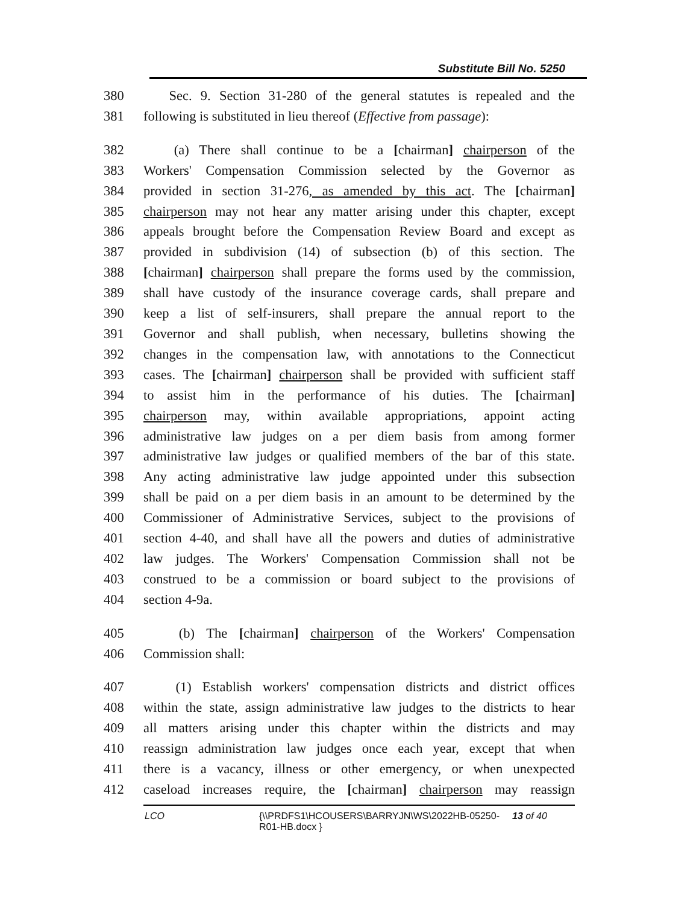Substitute Bill No. 5250
380 Sec. 9. Section 31-280 of the general statutes is repealed and the
381 following is substituted in lieu thereof (Effective from passage):
382 (a) There shall continue to be a [chairman] chairperson of the
383 Workers' Compensation Commission selected by the Governor as
384 provided in section 31-276, as amended by this act. The [chairman]
385 chairperson may not hear any matter arising under this chapter, except
386 appeals brought before the Compensation Review Board and except as
387 provided in subdivision (14) of subsection (b) of this section. The
388 [chairman] chairperson shall prepare the forms used by the commission,
389 shall have custody of the insurance coverage cards, shall prepare and
390 keep a list of self-insurers, shall prepare the annual report to the
391 Governor and shall publish, when necessary, bulletins showing the
392 changes in the compensation law, with annotations to the Connecticut
393 cases. The [chairman] chairperson shall be provided with sufficient staff
394 to assist him in the performance of his duties. The [chairman]
395 chairperson may, within available appropriations, appoint acting
396 administrative law judges on a per diem basis from among former
397 administrative law judges or qualified members of the bar of this state.
398 Any acting administrative law judge appointed under this subsection
399 shall be paid on a per diem basis in an amount to be determined by the
400 Commissioner of Administrative Services, subject to the provisions of
401 section 4-40, and shall have all the powers and duties of administrative
402 law judges. The Workers' Compensation Commission shall not be
403 construed to be a commission or board subject to the provisions of
404 section 4-9a.
405 (b) The [chairman] chairperson of the Workers' Compensation
406 Commission shall:
407 (1) Establish workers' compensation districts and district offices
408 within the state, assign administrative law judges to the districts to hear
409 all matters arising under this chapter within the districts and may
410 reassign administration law judges once each year, except that when
411 there is a vacancy, illness or other emergency, or when unexpected
412 caseload increases require, the [chairman] chairperson may reassign
LCO {\\PRDFS1\HCOUSERS\BARRYJN\WS\2022HB-05250-R01-HB.docx } 13 of 40